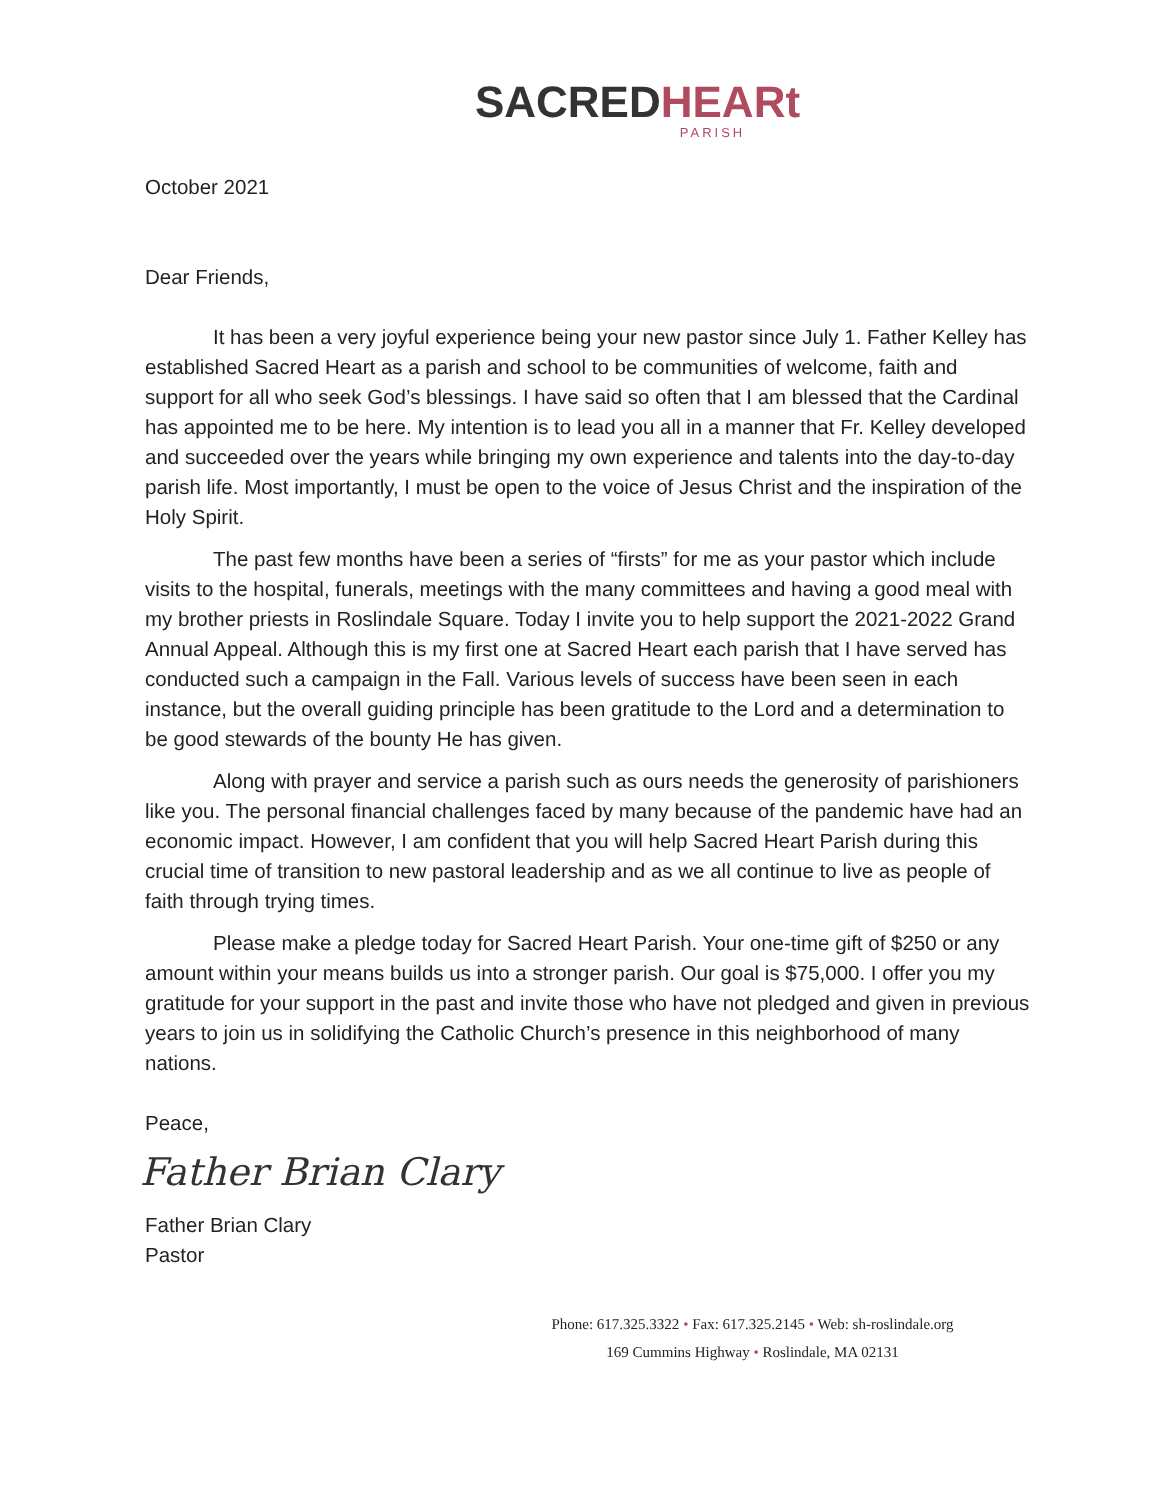SACRED HEARt
PARISH
October 2021
Dear Friends,
It has been a very joyful experience being your new pastor since July 1. Father Kelley has established Sacred Heart as a parish and school to be communities of welcome, faith and support for all who seek God’s blessings. I have said so often that I am blessed that the Cardinal has appointed me to be here. My intention is to lead you all in a manner that Fr. Kelley developed and succeeded over the years while bringing my own experience and talents into the day-to-day parish life. Most importantly, I must be open to the voice of Jesus Christ and the inspiration of the Holy Spirit.
The past few months have been a series of “firsts” for me as your pastor which include visits to the hospital, funerals, meetings with the many committees and having a good meal with my brother priests in Roslindale Square. Today I invite you to help support the 2021-2022 Grand Annual Appeal. Although this is my first one at Sacred Heart each parish that I have served has conducted such a campaign in the Fall. Various levels of success have been seen in each instance, but the overall guiding principle has been gratitude to the Lord and a determination to be good stewards of the bounty He has given.
Along with prayer and service a parish such as ours needs the generosity of parishioners like you. The personal financial challenges faced by many because of the pandemic have had an economic impact. However, I am confident that you will help Sacred Heart Parish during this crucial time of transition to new pastoral leadership and as we all continue to live as people of faith through trying times.
Please make a pledge today for Sacred Heart Parish. Your one-time gift of $250 or any amount within your means builds us into a stronger parish. Our goal is $75,000. I offer you my gratitude for your support in the past and invite those who have not pledged and given in previous years to join us in solidifying the Catholic Church’s presence in this neighborhood of many nations.
Peace,
Father Brian Clary
Father Brian Clary
Pastor
Phone: 617.325.3322 • Fax: 617.325.2145 • Web: sh-roslindale.org
169 Cummins Highway • Roslindale, MA 02131